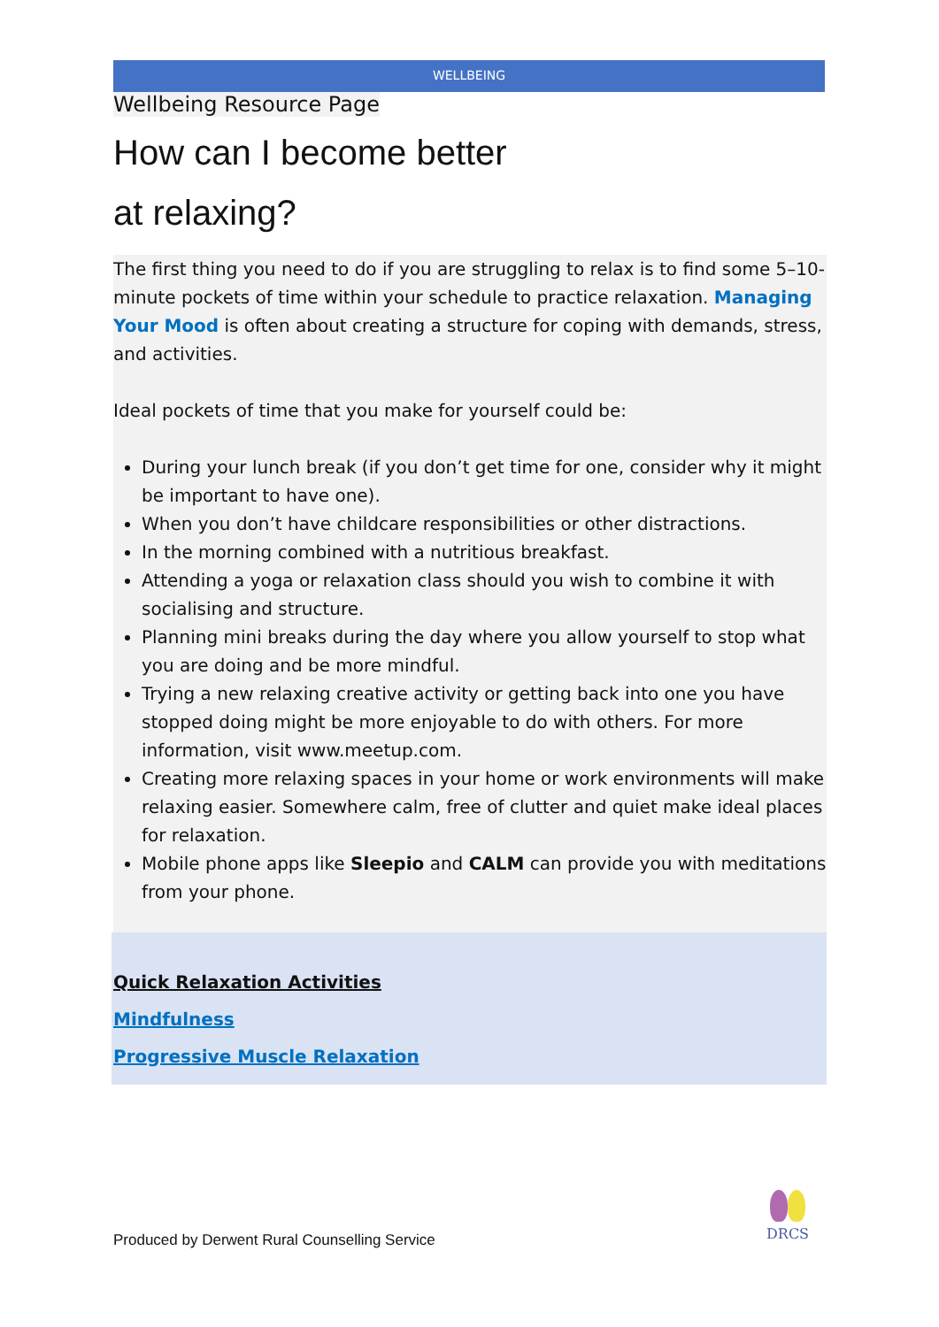WELLBEING
Wellbeing Resource Page
How can I become better
at relaxing?
The first thing you need to do if you are struggling to relax is to find some 5–10-minute pockets of time within your schedule to practice relaxation. Managing Your Mood is often about creating a structure for coping with demands, stress, and activities.
Ideal pockets of time that you make for yourself could be:
During your lunch break (if you don’t get time for one, consider why it might be important to have one).
When you don’t have childcare responsibilities or other distractions.
In the morning combined with a nutritious breakfast.
Attending a yoga or relaxation class should you wish to combine it with socialising and structure.
Planning mini breaks during the day where you allow yourself to stop what you are doing and be more mindful.
Trying a new relaxing creative activity or getting back into one you have stopped doing might be more enjoyable to do with others. For more information, visit www.meetup.com.
Creating more relaxing spaces in your home or work environments will make relaxing easier. Somewhere calm, free of clutter and quiet make ideal places for relaxation.
Mobile phone apps like Sleepio and CALM can provide you with meditations from your phone.
Quick Relaxation Activities
Mindfulness
Progressive Muscle Relaxation
Produced by Derwent Rural Counselling Service
DRCS